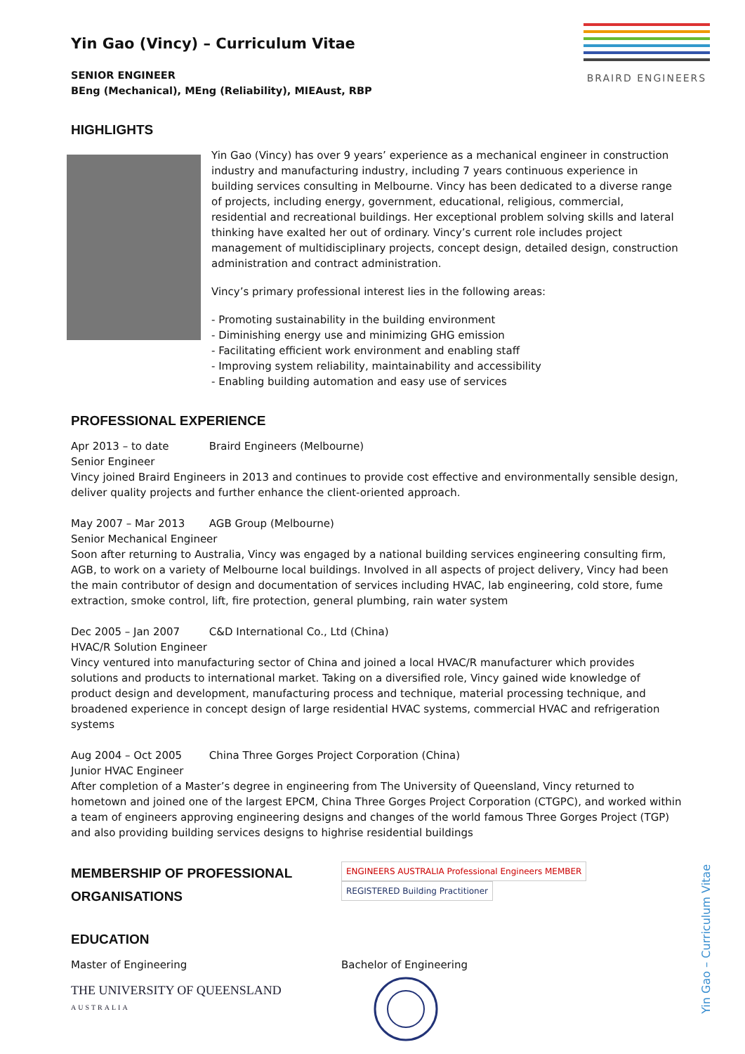BRAIRD ENGINEERS
Yin Gao (Vincy) – Curriculum Vitae
SENIOR ENGINEER
BEng (Mechanical), MEng (Reliability), MIEAust, RBP
HIGHLIGHTS
Yin Gao (Vincy) has over 9 years’ experience as a mechanical engineer in construction industry and manufacturing industry, including 7 years continuous experience in building services consulting in Melbourne. Vincy has been dedicated to a diverse range of projects, including energy, government, educational, religious, commercial, residential and recreational buildings. Her exceptional problem solving skills and lateral thinking have exalted her out of ordinary. Vincy’s current role includes project management of multidisciplinary projects, concept design, detailed design, construction administration and contract administration.
Vincy’s primary professional interest lies in the following areas:
- Promoting sustainability in the building environment
- Diminishing energy use and minimizing GHG emission
- Facilitating efficient work environment and enabling staff
- Improving system reliability, maintainability and accessibility
- Enabling building automation and easy use of services
PROFESSIONAL EXPERIENCE
Apr 2013 – to date Braird Engineers (Melbourne)
Senior Engineer
Vincy joined Braird Engineers in 2013 and continues to provide cost effective and environmentally sensible design, deliver quality projects and further enhance the client-oriented approach.
May 2007 – Mar 2013 AGB Group (Melbourne)
Senior Mechanical Engineer
Soon after returning to Australia, Vincy was engaged by a national building services engineering consulting firm, AGB, to work on a variety of Melbourne local buildings. Involved in all aspects of project delivery, Vincy had been the main contributor of design and documentation of services including HVAC, lab engineering, cold store, fume extraction, smoke control, lift, fire protection, general plumbing, rain water system
Dec 2005 – Jan 2007 C&D International Co., Ltd (China)
HVAC/R Solution Engineer
Vincy ventured into manufacturing sector of China and joined a local HVAC/R manufacturer which provides solutions and products to international market. Taking on a diversified role, Vincy gained wide knowledge of product design and development, manufacturing process and technique, material processing technique, and broadened experience in concept design of large residential HVAC systems, commercial HVAC and refrigeration systems
Aug 2004 – Oct 2005 China Three Gorges Project Corporation (China)
Junior HVAC Engineer
After completion of a Master’s degree in engineering from The University of Queensland, Vincy returned to hometown and joined one of the largest EPCM, China Three Gorges Project Corporation (CTGPC), and worked within a team of engineers approving engineering designs and changes of the world famous Three Gorges Project (TGP) and also providing building services designs to highrise residential buildings
MEMBERSHIP OF PROFESSIONAL ORGANISATIONS
ENGINEERS AUSTRALIA Professional Engineers MEMBER REGISTERED Building Practitioner
EDUCATION
Master of Engineering
THE UNIVERSITY OF QUEENSLAND
AUSTRALIA
Bachelor of Engineering
Yin Gao – Curriculum Vitae